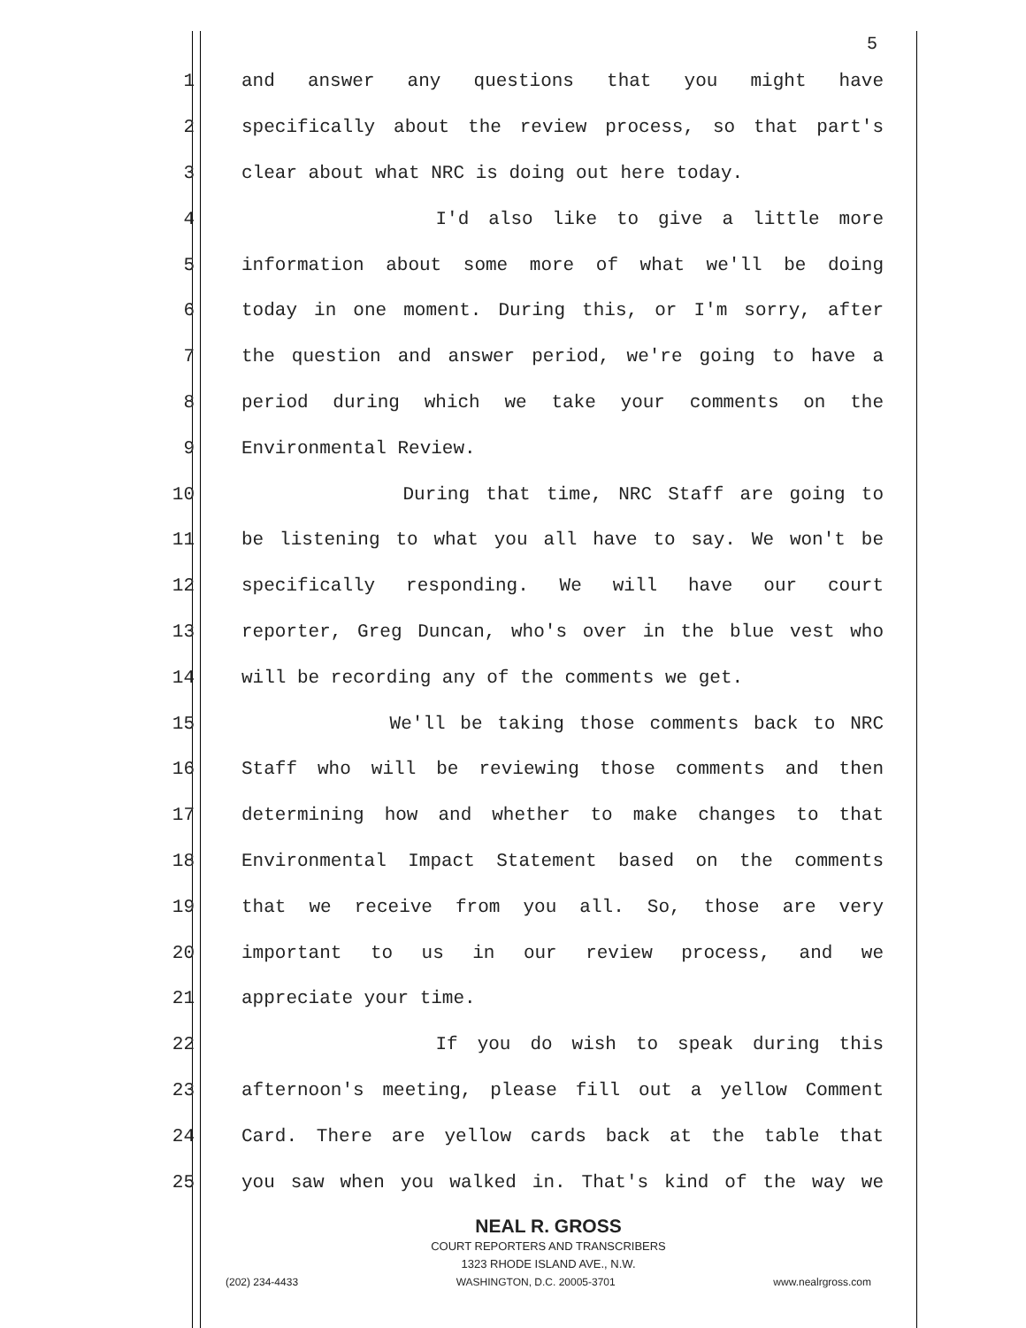5
1 and answer any questions that you might have
2 specifically about the review process, so that part's
3 clear about what NRC is doing out here today.
4 I'd also like to give a little more
5 information about some more of what we'll be doing
6 today in one moment. During this, or I'm sorry, after
7 the question and answer period, we're going to have a
8 period during which we take your comments on the
9 Environmental Review.
10 During that time, NRC Staff are going to
11 be listening to what you all have to say. We won't be
12 specifically responding. We will have our court
13 reporter, Greg Duncan, who's over in the blue vest who
14 will be recording any of the comments we get.
15 We'll be taking those comments back to NRC
16 Staff who will be reviewing those comments and then
17 determining how and whether to make changes to that
18 Environmental Impact Statement based on the comments
19 that we receive from you all. So, those are very
20 important to us in our review process, and we
21 appreciate your time.
22 If you do wish to speak during this
23 afternoon's meeting, please fill out a yellow Comment
24 Card. There are yellow cards back at the table that
25 you saw when you walked in. That's kind of the way we
NEAL R. GROSS
COURT REPORTERS AND TRANSCRIBERS
1323 RHODE ISLAND AVE., N.W.
(202) 234-4433 WASHINGTON, D.C. 20005-3701 www.nealrgross.com